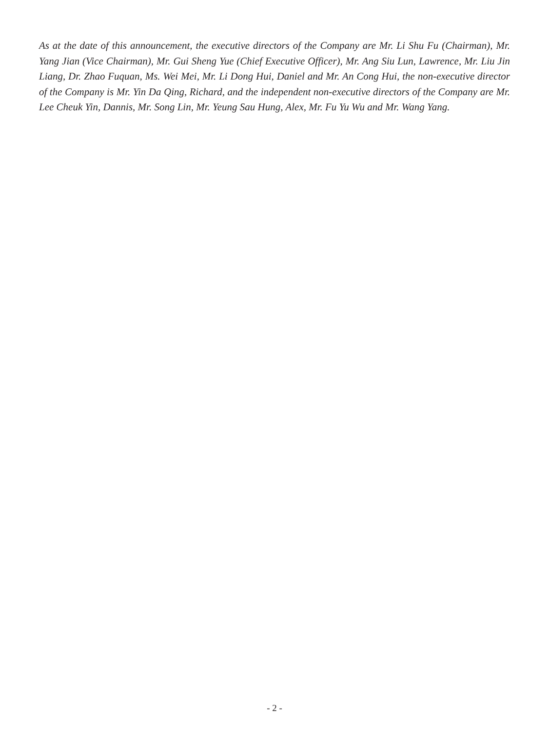As at the date of this announcement, the executive directors of the Company are Mr. Li Shu Fu (Chairman), Mr. Yang Jian (Vice Chairman), Mr. Gui Sheng Yue (Chief Executive Officer), Mr. Ang Siu Lun, Lawrence, Mr. Liu Jin Liang, Dr. Zhao Fuquan, Ms. Wei Mei, Mr. Li Dong Hui, Daniel and Mr. An Cong Hui, the non-executive director of the Company is Mr. Yin Da Qing, Richard, and the independent non-executive directors of the Company are Mr. Lee Cheuk Yin, Dannis, Mr. Song Lin, Mr. Yeung Sau Hung, Alex, Mr. Fu Yu Wu and Mr. Wang Yang.
- 2 -